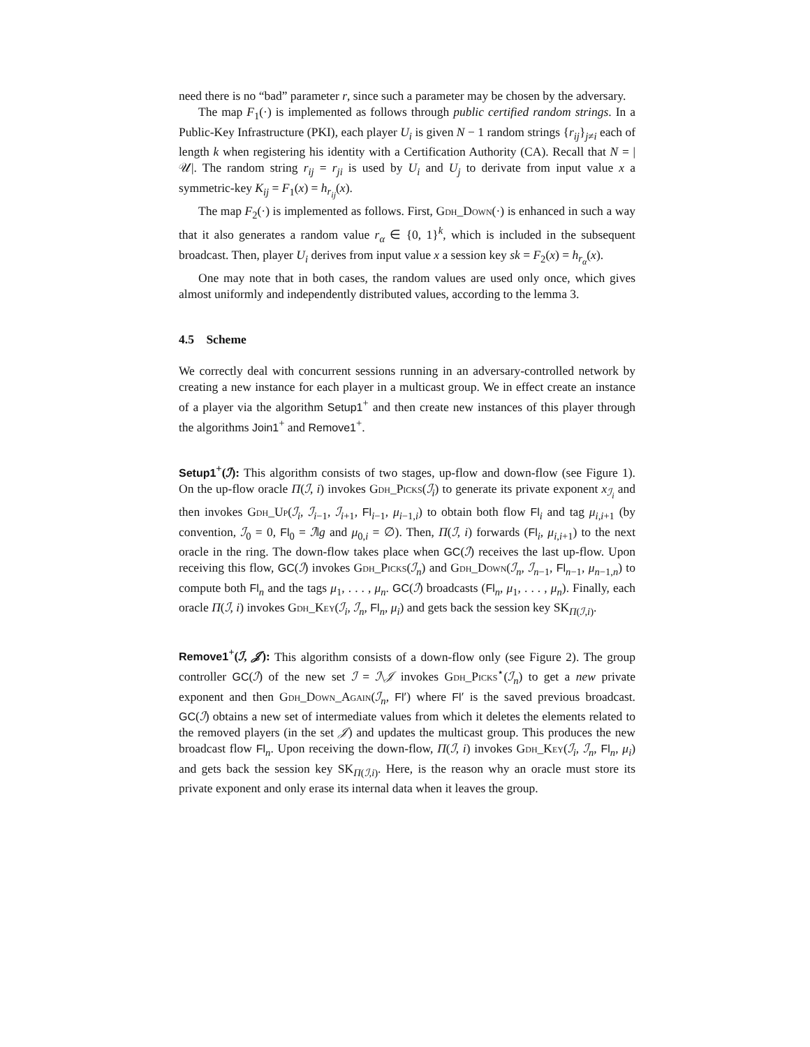need there is no “bad” parameter r, since such a parameter may be chosen by the adversary.
The map F<sub>1</sub>(·) is implemented as follows through public certified random strings. In a Public-Key Infrastructure (PKI), each player U<sub>i</sub> is given N − 1 random strings {r<sub>ij</sub>}<sub>j≠i</sub> each of length k when registering his identity with a Certification Authority (CA). Recall that N = |𝒰|. The random string r<sub>ij</sub> = r<sub>ji</sub> is used by U<sub>i</sub> and U<sub>j</sub> to derivate from input value x a symmetric-key K<sub>ij</sub> = F<sub>1</sub>(x) = h<sub>r<sub>ij</sub></sub>(x).
The map F<sub>2</sub>(·) is implemented as follows. First, Gdh_Down(·) is enhanced in such a way that it also generates a random value r<sub>α</sub> ∈ {0, 1}<sup>k</sup>, which is included in the subsequent broadcast. Then, player U<sub>i</sub> derives from input value x a session key sk = F<sub>2</sub>(x) = h<sub>r<sub>α</sub></sub>(x).
One may note that in both cases, the random values are used only once, which gives almost uniformly and independently distributed values, according to the lemma 3.
4.5 Scheme
We correctly deal with concurrent sessions running in an adversary-controlled network by creating a new instance for each player in a multicast group. We in effect create an instance of a player via the algorithm Setup1<sup>+</sup> and then create new instances of this player through the algorithms Join1<sup>+</sup> and Remove1<sup>+</sup>.
Setup1<sup>+</sup>(ℐ): This algorithm consists of two stages, up-flow and down-flow (see Figure 1). On the up-flow oracle Π(ℐ, i) invokes Gdh_Picks(ℐ<sub>i</sub>) to generate its private exponent x<sub>ℐ<sub>i</sub></sub> and then invokes Gdh_Up(ℐ<sub>i</sub>, ℐ<sub>i−1</sub>, ℐ<sub>i+1</sub>, Fl<sub>i−1</sub>, μ<sub>i−1,i</sub>) to obtain both flow Fl<sub>i</sub> and tag μ<sub>i,i+1</sub> (by convention, ℐ<sub>0</sub> = 0, Fl<sub>0</sub> = ℐ‖g and μ<sub>0,i</sub> = ∅). Then, Π(ℐ, i) forwards (Fl<sub>i</sub>, μ<sub>i,i+1</sub>) to the next oracle in the ring. The down-flow takes place when GC(ℐ) receives the last up-flow. Upon receiving this flow, GC(ℐ) invokes Gdh_Picks(ℐ<sub>n</sub>) and Gdh_Down(ℐ<sub>n</sub>, ℐ<sub>n−1</sub>, Fl<sub>n−1</sub>, μ<sub>n−1,n</sub>) to compute both Fl<sub>n</sub> and the tags μ<sub>1</sub>, . . . , μ<sub>n</sub>. GC(ℐ) broadcasts (Fl<sub>n</sub>, μ<sub>1</sub>, . . . , μ<sub>n</sub>). Finally, each oracle Π(ℐ, i) invokes Gdh_Key(ℐ<sub>i</sub>, ℐ<sub>n</sub>, Fl<sub>n</sub>, μ<sub>i</sub>) and gets back the session key SK<sub>Π(ℐ,i)</sub>.
Remove1<sup>+</sup>(ℐ, 𝒥): This algorithm consists of a down-flow only (see Figure 2). The group controller GC(ℐ) of the new set ℐ = ℐ\𝒥 invokes Gdh_Picks<sup>⋆</sup>(ℐ<sub>n</sub>) to get a new private exponent and then Gdh_Down_Again(ℐ<sub>n</sub>, Fl′) where Fl′ is the saved previous broadcast. GC(ℐ) obtains a new set of intermediate values from which it deletes the elements related to the removed players (in the set 𝒥) and updates the multicast group. This produces the new broadcast flow Fl<sub>n</sub>. Upon receiving the down-flow, Π(ℐ, i) invokes Gdh_Key(ℐ<sub>i</sub>, ℐ<sub>n</sub>, Fl<sub>n</sub>, μ<sub>i</sub>) and gets back the session key SK<sub>Π(ℐ,i)</sub>. Here, is the reason why an oracle must store its private exponent and only erase its internal data when it leaves the group.